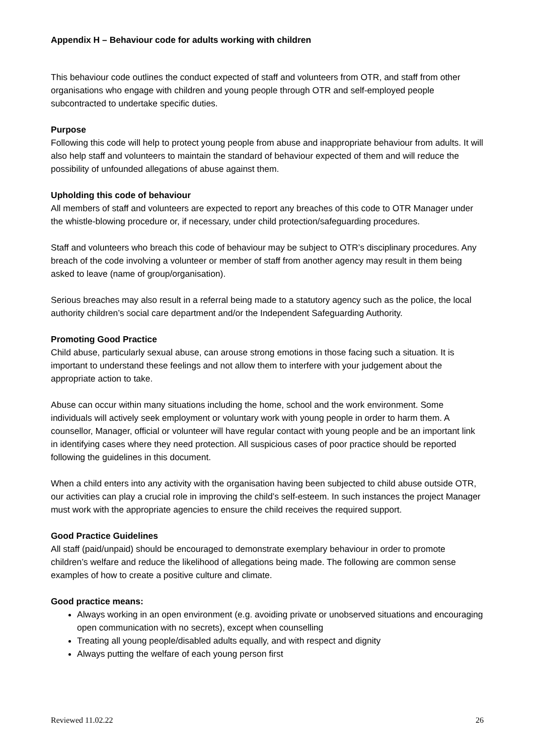Appendix H – Behaviour code for adults working with children
This behaviour code outlines the conduct expected of staff and volunteers from OTR, and staff from other organisations who engage with children and young people through OTR and self-employed people subcontracted to undertake specific duties.
Purpose
Following this code will help to protect young people from abuse and inappropriate behaviour from adults. It will also help staff and volunteers to maintain the standard of behaviour expected of them and will reduce the possibility of unfounded allegations of abuse against them.
Upholding this code of behaviour
All members of staff and volunteers are expected to report any breaches of this code to OTR Manager under the whistle-blowing procedure or, if necessary, under child protection/safeguarding procedures.
Staff and volunteers who breach this code of behaviour may be subject to OTR’s disciplinary procedures. Any breach of the code involving a volunteer or member of staff from another agency may result in them being asked to leave (name of group/organisation).
Serious breaches may also result in a referral being made to a statutory agency such as the police, the local authority children’s social care department and/or the Independent Safeguarding Authority.
Promoting Good Practice
Child abuse, particularly sexual abuse, can arouse strong emotions in those facing such a situation. It is important to understand these feelings and not allow them to interfere with your judgement about the appropriate action to take.
Abuse can occur within many situations including the home, school and the work environment. Some individuals will actively seek employment or voluntary work with young people in order to harm them. A counsellor, Manager, official or volunteer will have regular contact with young people and be an important link in identifying cases where they need protection. All suspicious cases of poor practice should be reported following the guidelines in this document.
When a child enters into any activity with the organisation having been subjected to child abuse outside OTR, our activities can play a crucial role in improving the child’s self-esteem. In such instances the project Manager must work with the appropriate agencies to ensure the child receives the required support.
Good Practice Guidelines
All staff (paid/unpaid) should be encouraged to demonstrate exemplary behaviour in order to promote children’s welfare and reduce the likelihood of allegations being made. The following are common sense examples of how to create a positive culture and climate.
Good practice means:
Always working in an open environment (e.g. avoiding private or unobserved situations and encouraging open communication with no secrets), except when counselling
Treating all young people/disabled adults equally, and with respect and dignity
Always putting the welfare of each young person first
Reviewed 11.02.22 26